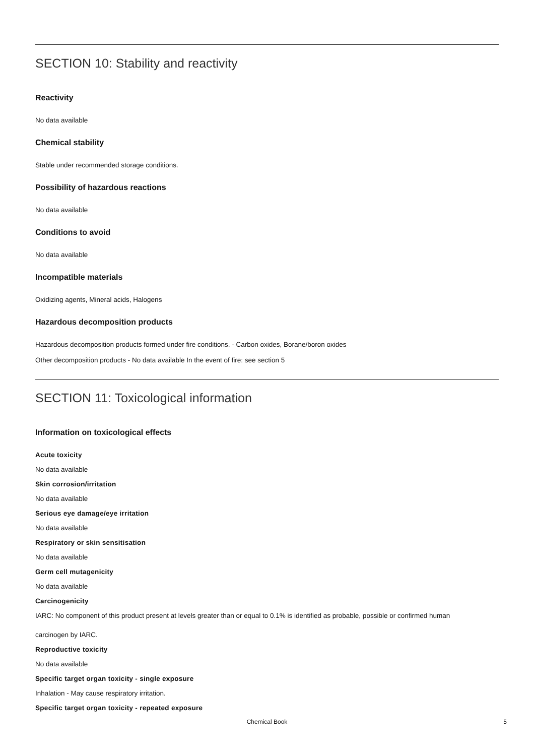SECTION 10: Stability and reactivity
Reactivity
No data available
Chemical stability
Stable under recommended storage conditions.
Possibility of hazardous reactions
No data available
Conditions to avoid
No data available
Incompatible materials
Oxidizing agents, Mineral acids, Halogens
Hazardous decomposition products
Hazardous decomposition products formed under fire conditions. - Carbon oxides, Borane/boron oxides
Other decomposition products - No data available In the event of fire: see section 5
SECTION 11: Toxicological information
Information on toxicological effects
Acute toxicity
No data available
Skin corrosion/irritation
No data available
Serious eye damage/eye irritation
No data available
Respiratory or skin sensitisation
No data available
Germ cell mutagenicity
No data available
Carcinogenicity
IARC: No component of this product present at levels greater than or equal to 0.1% is identified as probable, possible or confirmed human
carcinogen by IARC.
Reproductive toxicity
No data available
Specific target organ toxicity - single exposure
Inhalation - May cause respiratory irritation.
Specific target organ toxicity - repeated exposure
Chemical Book
5